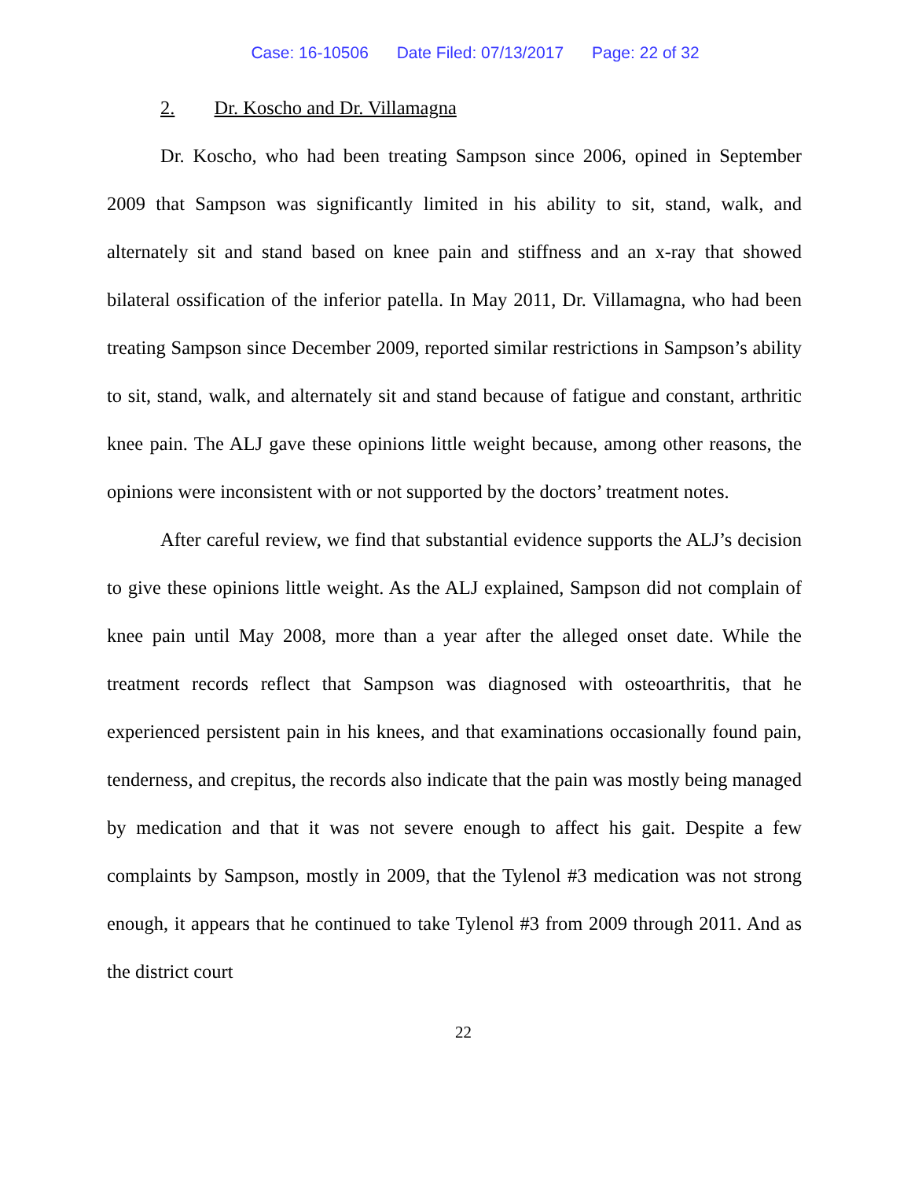Case: 16-10506 Date Filed: 07/13/2017 Page: 22 of 32
2. Dr. Koscho and Dr. Villamagna
Dr. Koscho, who had been treating Sampson since 2006, opined in September 2009 that Sampson was significantly limited in his ability to sit, stand, walk, and alternately sit and stand based on knee pain and stiffness and an x-ray that showed bilateral ossification of the inferior patella. In May 2011, Dr. Villamagna, who had been treating Sampson since December 2009, reported similar restrictions in Sampson’s ability to sit, stand, walk, and alternately sit and stand because of fatigue and constant, arthritic knee pain. The ALJ gave these opinions little weight because, among other reasons, the opinions were inconsistent with or not supported by the doctors’ treatment notes.
After careful review, we find that substantial evidence supports the ALJ’s decision to give these opinions little weight. As the ALJ explained, Sampson did not complain of knee pain until May 2008, more than a year after the alleged onset date. While the treatment records reflect that Sampson was diagnosed with osteoarthritis, that he experienced persistent pain in his knees, and that examinations occasionally found pain, tenderness, and crepitus, the records also indicate that the pain was mostly being managed by medication and that it was not severe enough to affect his gait. Despite a few complaints by Sampson, mostly in 2009, that the Tylenol #3 medication was not strong enough, it appears that he continued to take Tylenol #3 from 2009 through 2011. And as the district court
22